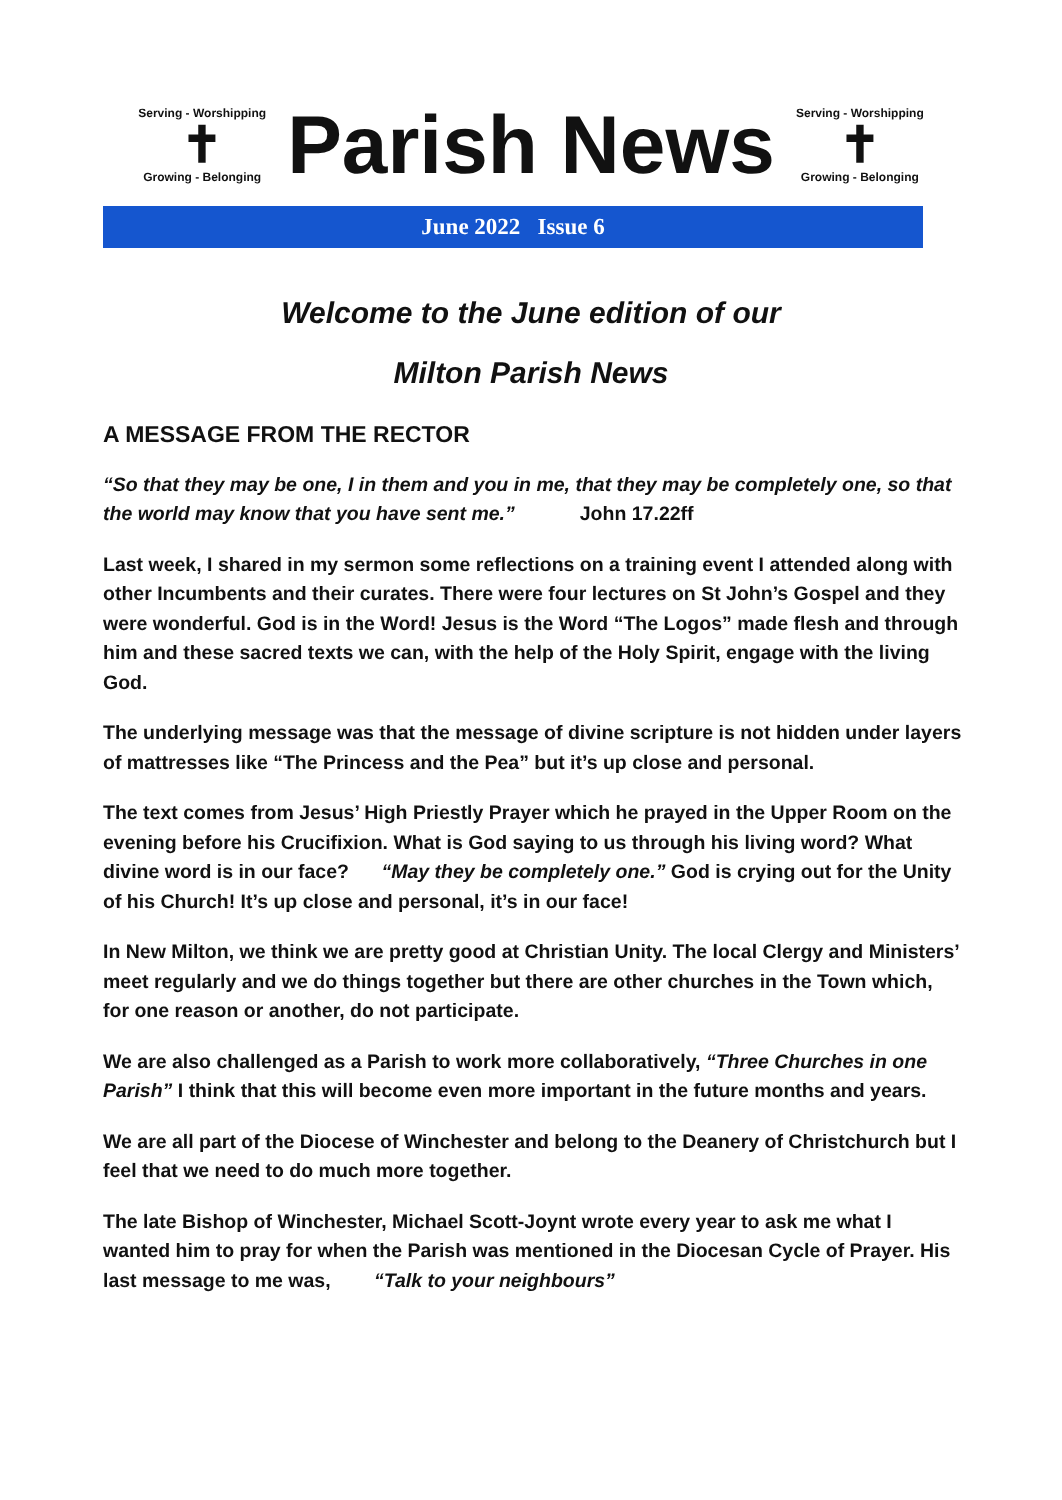Serving - Worshipping
✝
Growing - Belonging
Parish News
Serving - Worshipping
✝
Growing - Belonging
June 2022 Issue 6
Welcome to the June edition of our
Milton Parish News
A MESSAGE FROM THE RECTOR
“So that they may be one, I in them and you in me, that they may be completely one, so that the world may know that you have sent me.” John 17.22ff
Last week, I shared in my sermon some reflections on a training event I attended along with other Incumbents and their curates. There were four lectures on St John’s Gospel and they were wonderful. God is in the Word! Jesus is the Word “The Logos” made flesh and through him and these sacred texts we can, with the help of the Holy Spirit, engage with the living God.
The underlying message was that the message of divine scripture is not hidden under layers of mattresses like “The Princess and the Pea” but it’s up close and personal.
The text comes from Jesus’ High Priestly Prayer which he prayed in the Upper Room on the evening before his Crucifixion. What is God saying to us through his living word? What divine word is in our face? “May they be completely one.” God is crying out for the Unity of his Church! It’s up close and personal, it’s in our face!
In New Milton, we think we are pretty good at Christian Unity. The local Clergy and Ministers’ meet regularly and we do things together but there are other churches in the Town which, for one reason or another, do not participate.
We are also challenged as a Parish to work more collaboratively, “Three Churches in one Parish” I think that this will become even more important in the future months and years.
We are all part of the Diocese of Winchester and belong to the Deanery of Christchurch but I feel that we need to do much more together.
The late Bishop of Winchester, Michael Scott-Joynt wrote every year to ask me what I wanted him to pray for when the Parish was mentioned in the Diocesan Cycle of Prayer. His last message to me was, “Talk to your neighbours”